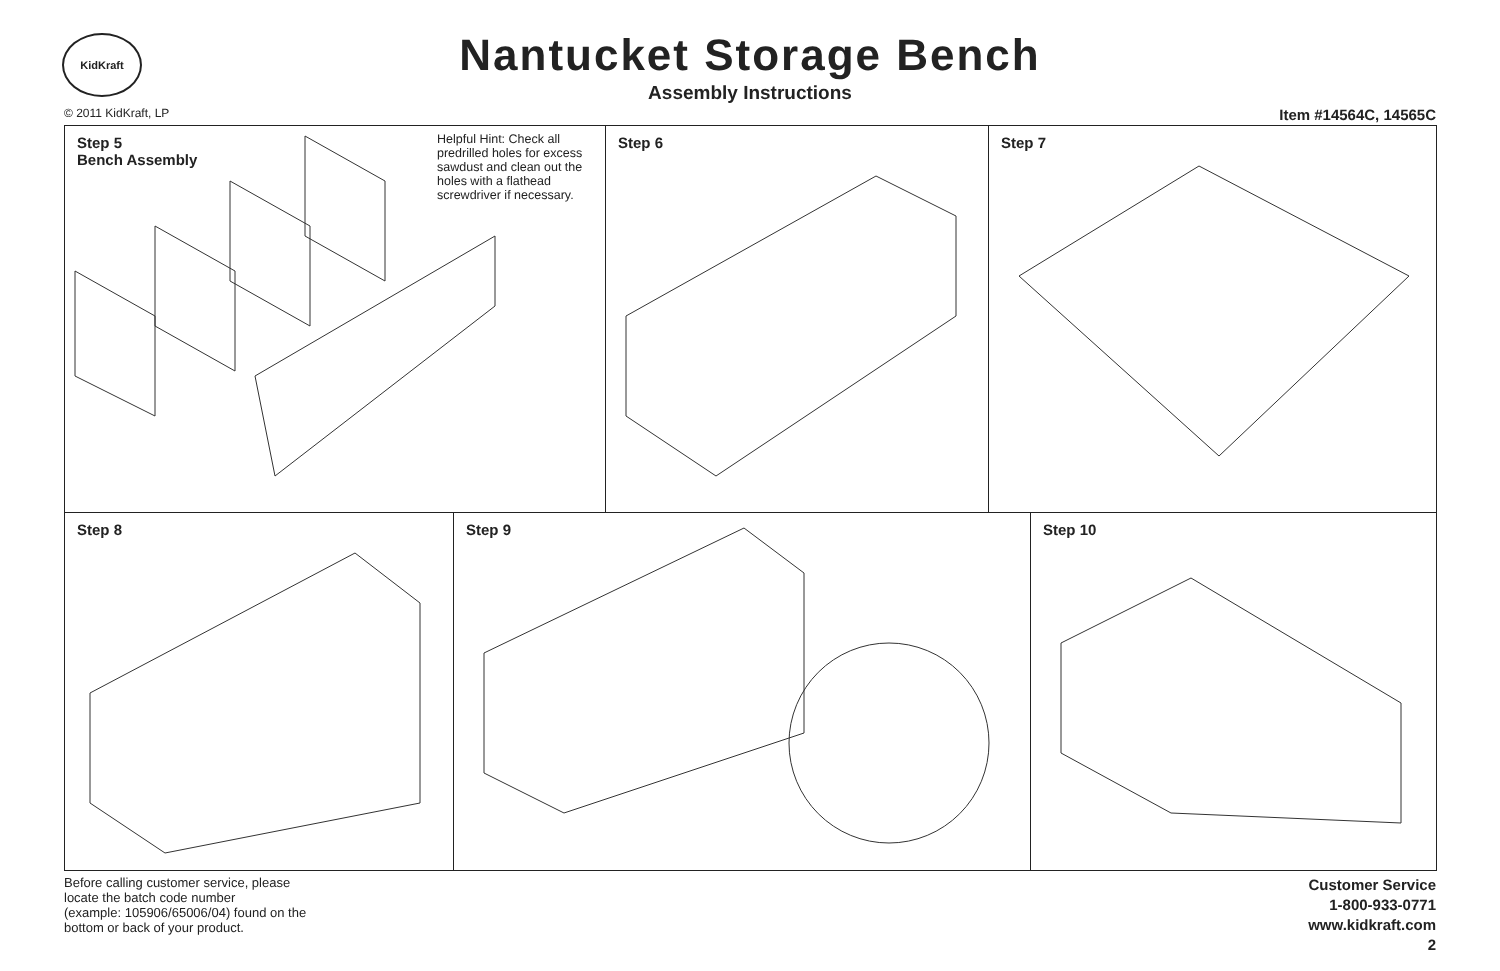KidKraft
Nantucket Storage Bench
Assembly Instructions
© 2011 KidKraft, LP Item #14564C, 14565C
Step 5
Bench Assembly
Helpful Hint: Check all predrilled holes for excess sawdust and clean out the holes with a flathead screwdriver if necessary.
Step 6 Step 7
Step 8 Step 9 Step 10
Before calling customer service, please
locate the batch code number
(example: 105906/65006/04) found on the
bottom or back of your product.
Customer Service
1-800-933-0771
www.kidkraft.com
2